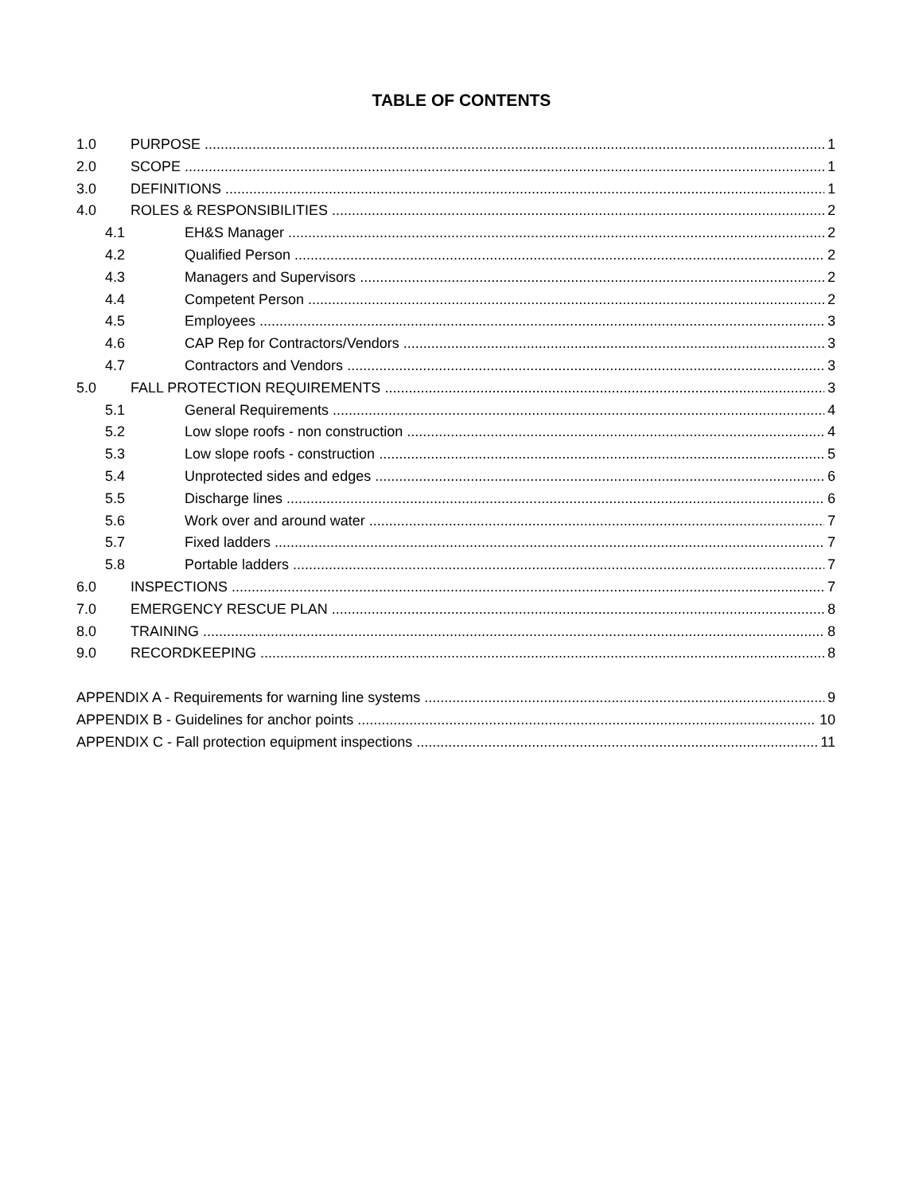TABLE OF CONTENTS
1.0 PURPOSE 1
2.0 SCOPE 1
3.0 DEFINITIONS 1
4.0 ROLES & RESPONSIBILITIES 2
4.1 EH&S Manager 2
4.2 Qualified Person 2
4.3 Managers and Supervisors 2
4.4 Competent Person 2
4.5 Employees 3
4.6 CAP Rep for Contractors/Vendors 3
4.7 Contractors and Vendors 3
5.0 FALL PROTECTION REQUIREMENTS 3
5.1 General Requirements 4
5.2 Low slope roofs - non construction 4
5.3 Low slope roofs - construction 5
5.4 Unprotected sides and edges 6
5.5 Discharge lines 6
5.6 Work over and around water 7
5.7 Fixed ladders 7
5.8 Portable ladders 7
6.0 INSPECTIONS 7
7.0 EMERGENCY RESCUE PLAN 8
8.0 TRAINING 8
9.0 RECORDKEEPING 8
APPENDIX A - Requirements for warning line systems 9
APPENDIX B - Guidelines for anchor points 10
APPENDIX C - Fall protection equipment inspections 11